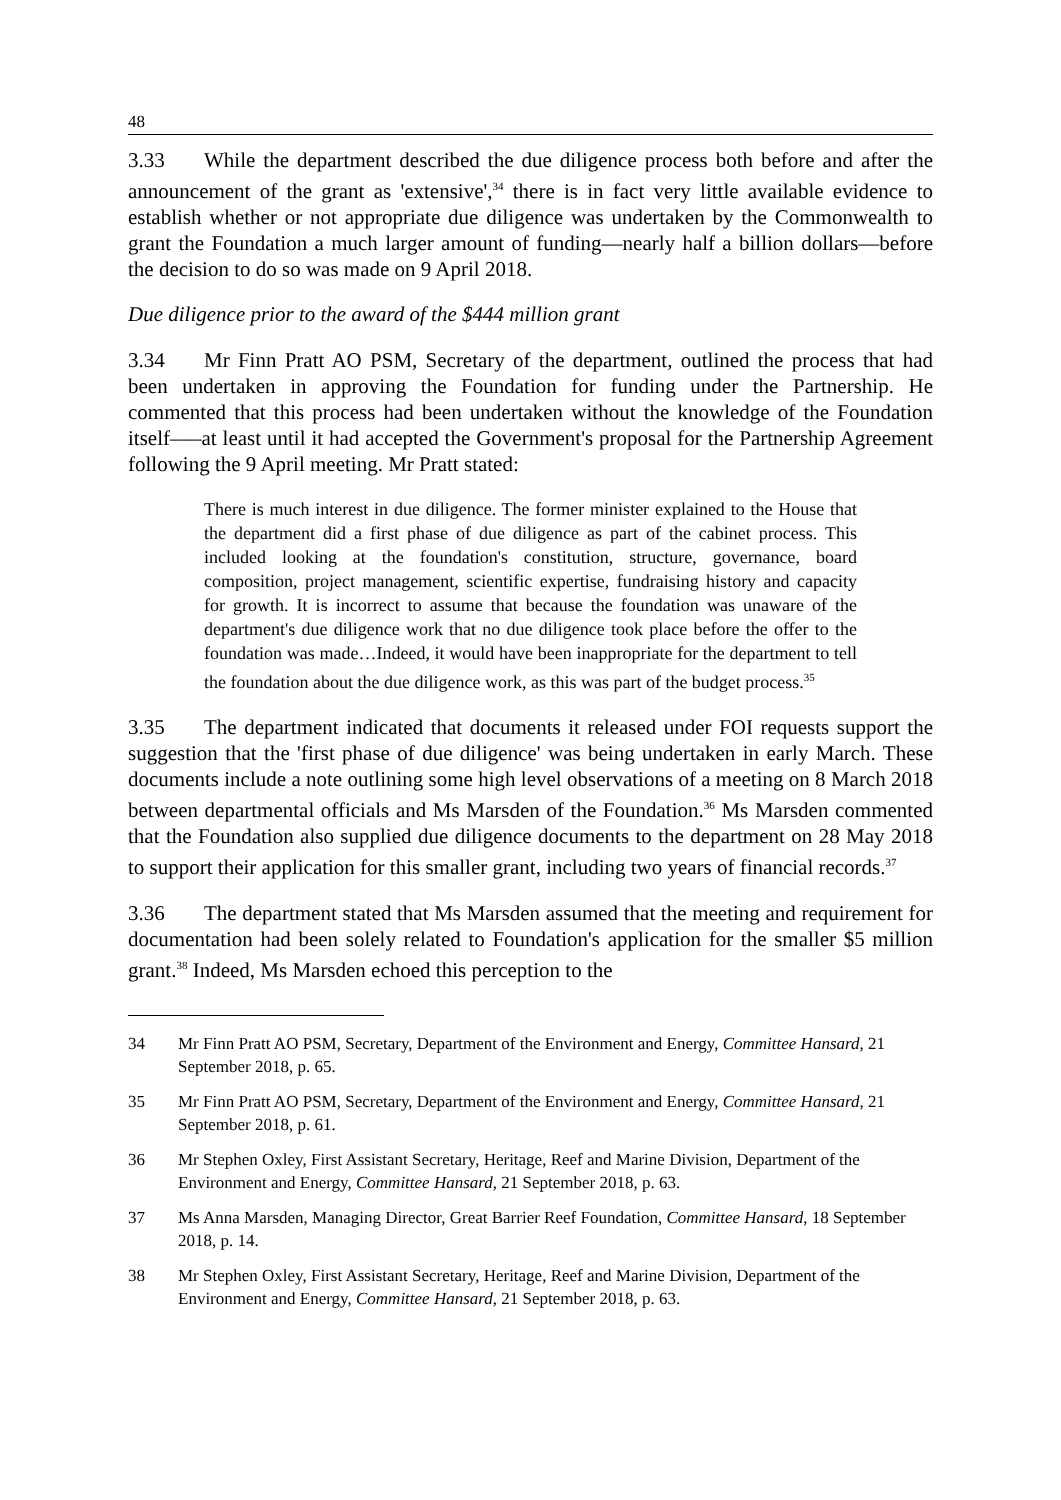48
3.33 While the department described the due diligence process both before and after the announcement of the grant as 'extensive',<sup>34</sup> there is in fact very little available evidence to establish whether or not appropriate due diligence was undertaken by the Commonwealth to grant the Foundation a much larger amount of funding—nearly half a billion dollars—before the decision to do so was made on 9 April 2018.
Due diligence prior to the award of the $444 million grant
3.34 Mr Finn Pratt AO PSM, Secretary of the department, outlined the process that had been undertaken in approving the Foundation for funding under the Partnership. He commented that this process had been undertaken without the knowledge of the Foundation itself—–at least until it had accepted the Government's proposal for the Partnership Agreement following the 9 April meeting. Mr Pratt stated:
There is much interest in due diligence. The former minister explained to the House that the department did a first phase of due diligence as part of the cabinet process. This included looking at the foundation's constitution, structure, governance, board composition, project management, scientific expertise, fundraising history and capacity for growth. It is incorrect to assume that because the foundation was unaware of the department's due diligence work that no due diligence took place before the offer to the foundation was made…Indeed, it would have been inappropriate for the department to tell the foundation about the due diligence work, as this was part of the budget process.<sup>35</sup>
3.35 The department indicated that documents it released under FOI requests support the suggestion that the 'first phase of due diligence' was being undertaken in early March. These documents include a note outlining some high level observations of a meeting on 8 March 2018 between departmental officials and Ms Marsden of the Foundation.<sup>36</sup> Ms Marsden commented that the Foundation also supplied due diligence documents to the department on 28 May 2018 to support their application for this smaller grant, including two years of financial records.<sup>37</sup>
3.36 The department stated that Ms Marsden assumed that the meeting and requirement for documentation had been solely related to Foundation's application for the smaller $5 million grant.<sup>38</sup> Indeed, Ms Marsden echoed this perception to the
34 Mr Finn Pratt AO PSM, Secretary, Department of the Environment and Energy, Committee Hansard, 21 September 2018, p. 65.
35 Mr Finn Pratt AO PSM, Secretary, Department of the Environment and Energy, Committee Hansard, 21 September 2018, p. 61.
36 Mr Stephen Oxley, First Assistant Secretary, Heritage, Reef and Marine Division, Department of the Environment and Energy, Committee Hansard, 21 September 2018, p. 63.
37 Ms Anna Marsden, Managing Director, Great Barrier Reef Foundation, Committee Hansard, 18 September 2018, p. 14.
38 Mr Stephen Oxley, First Assistant Secretary, Heritage, Reef and Marine Division, Department of the Environment and Energy, Committee Hansard, 21 September 2018, p. 63.